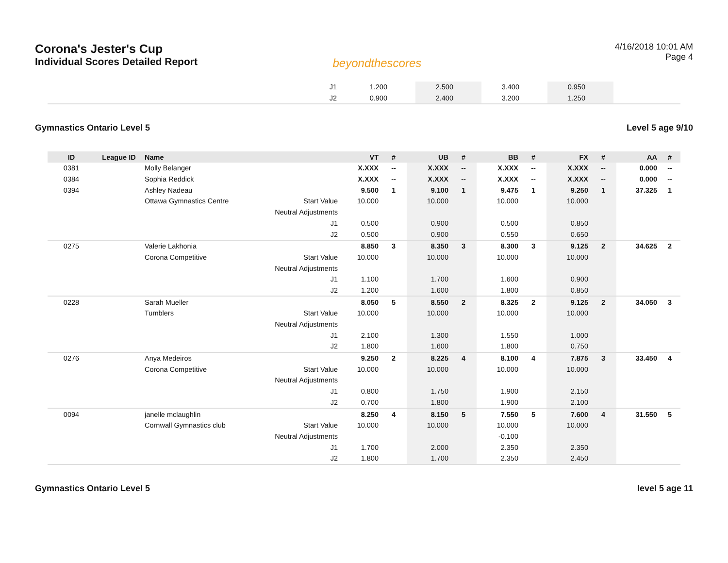Corona's Jester's Cup
Individual Scores Detailed Report
beyondthescores
4/16/2018 10:01 AM
Page 4
| J1 | | 1.200 | | 2.500 | | 3.400 | | 0.950 | | |
| J2 | | 0.900 | | 2.400 | | 3.200 | | 1.250 | | |
Gymnastics Ontario Level 5 Level 5 age 9/10
| ID | League ID | Name | | VT | # | UB | # | BB | # | FX | # | AA | # |
| --- | --- | --- | --- | --- | --- | --- | --- | --- | --- | --- | --- | --- | --- |
| 0381 | | Molly Belanger | | X.XXX | -- | X.XXX | -- | X.XXX | -- | X.XXX | -- | 0.000 | -- |
| 0384 | | Sophia Reddick | | X.XXX | -- | X.XXX | -- | X.XXX | -- | X.XXX | -- | 0.000 | -- |
| 0394 | | Ashley Nadeau | | 9.500 | 1 | 9.100 | 1 | 9.475 | 1 | 9.250 | 1 | 37.325 | 1 |
| | | Ottawa Gymnastics Centre | Start Value | 10.000 | | 10.000 | | 10.000 | | 10.000 | | | |
| | | | Neutral Adjustments | | | | | | | | | | |
| | | | J1 | 0.500 | | 0.900 | | 0.500 | | 0.850 | | | |
| | | | J2 | 0.500 | | 0.900 | | 0.550 | | 0.650 | | | |
| 0275 | | Valerie Lakhonia | | 8.850 | 3 | 8.350 | 3 | 8.300 | 3 | 9.125 | 2 | 34.625 | 2 |
| | | Corona Competitive | Start Value | 10.000 | | 10.000 | | 10.000 | | 10.000 | | | |
| | | | Neutral Adjustments | | | | | | | | | | |
| | | | J1 | 1.100 | | 1.700 | | 1.600 | | 0.900 | | | |
| | | | J2 | 1.200 | | 1.600 | | 1.800 | | 0.850 | | | |
| 0228 | | Sarah Mueller | | 8.050 | 5 | 8.550 | 2 | 8.325 | 2 | 9.125 | 2 | 34.050 | 3 |
| | | Tumblers | Start Value | 10.000 | | 10.000 | | 10.000 | | 10.000 | | | |
| | | | Neutral Adjustments | | | | | | | | | | |
| | | | J1 | 2.100 | | 1.300 | | 1.550 | | 1.000 | | | |
| | | | J2 | 1.800 | | 1.600 | | 1.800 | | 0.750 | | | |
| 0276 | | Anya Medeiros | | 9.250 | 2 | 8.225 | 4 | 8.100 | 4 | 7.875 | 3 | 33.450 | 4 |
| | | Corona Competitive | Start Value | 10.000 | | 10.000 | | 10.000 | | 10.000 | | | |
| | | | Neutral Adjustments | | | | | | | | | | |
| | | | J1 | 0.800 | | 1.750 | | 1.900 | | 2.150 | | | |
| | | | J2 | 0.700 | | 1.800 | | 1.900 | | 2.100 | | | |
| 0094 | | janelle mclaughlin | | 8.250 | 4 | 8.150 | 5 | 7.550 | 5 | 7.600 | 4 | 31.550 | 5 |
| | | Cornwall Gymnastics club | Start Value | 10.000 | | 10.000 | | 10.000 | | 10.000 | | | |
| | | | Neutral Adjustments | | | | | -0.100 | | | | | |
| | | | J1 | 1.700 | | 2.000 | | 2.350 | | 2.350 | | | |
| | | | J2 | 1.800 | | 1.700 | | 2.350 | | 2.450 | | | |
Gymnastics Ontario Level 5 level 5 age 11